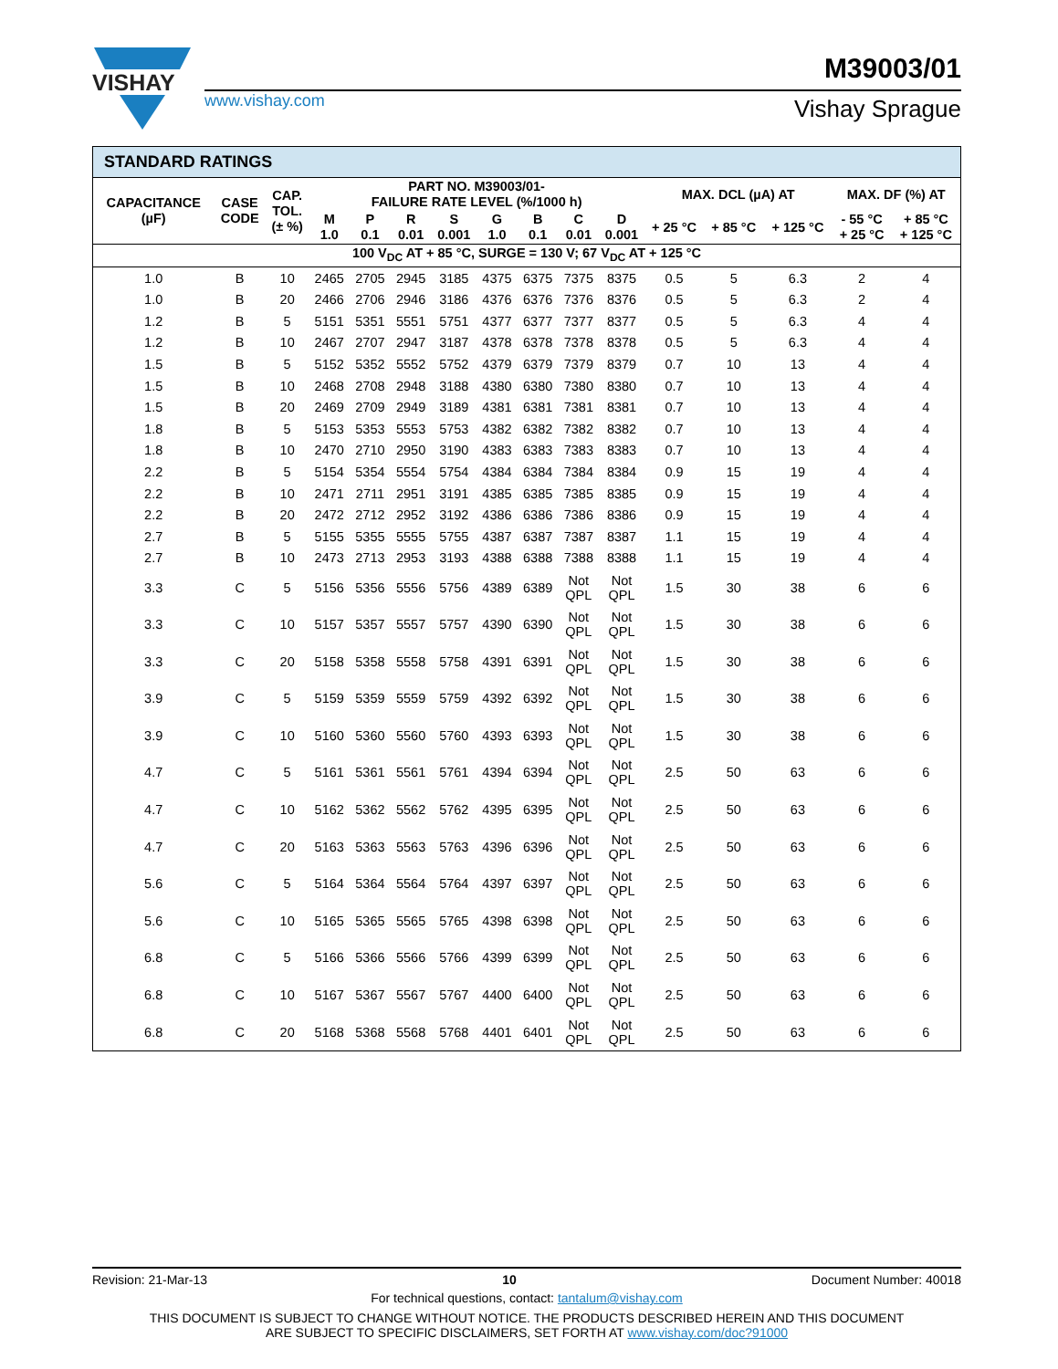VISHAY
www.vishay.com
M39003/01
Vishay Sprague
STANDARD RATINGS
| CAPACITANCE (µF) | CASE CODE | CAP. TOL. (± %) | PART NO. M39003/01- FAILURE RATE LEVEL (%/1000 h) | | | | | | | | MAX. DCL (µA) AT | | | MAX. DF (%) AT | |
| --- | --- | --- | --- | --- | --- | --- | --- | --- | --- | --- | --- | --- | --- | --- | --- |
| | | | M 1.0 | P 0.1 | R 0.01 | S 0.001 | G 1.0 | B 0.1 | C 0.01 | D 0.001 | + 25 °C | + 85 °C | + 125 °C | - 55 °C + 25 °C | + 85 °C + 125 °C |
| 100 V<sub>DC</sub> AT + 85 °C, SURGE = 130 V; 67 V<sub>DC</sub> AT + 125 °C | | | | | | | | | | | | | | | |
| 1.0 | B | 10 | 2465 | 2705 | 2945 | 3185 | 4375 | 6375 | 7375 | 8375 | 0.5 | 5 | 6.3 | 2 | 4 |
| 1.0 | B | 20 | 2466 | 2706 | 2946 | 3186 | 4376 | 6376 | 7376 | 8376 | 0.5 | 5 | 6.3 | 2 | 4 |
| 1.2 | B | 5 | 5151 | 5351 | 5551 | 5751 | 4377 | 6377 | 7377 | 8377 | 0.5 | 5 | 6.3 | 4 | 4 |
| 1.2 | B | 10 | 2467 | 2707 | 2947 | 3187 | 4378 | 6378 | 7378 | 8378 | 0.5 | 5 | 6.3 | 4 | 4 |
| 1.5 | B | 5 | 5152 | 5352 | 5552 | 5752 | 4379 | 6379 | 7379 | 8379 | 0.7 | 10 | 13 | 4 | 4 |
| 1.5 | B | 10 | 2468 | 2708 | 2948 | 3188 | 4380 | 6380 | 7380 | 8380 | 0.7 | 10 | 13 | 4 | 4 |
| 1.5 | B | 20 | 2469 | 2709 | 2949 | 3189 | 4381 | 6381 | 7381 | 8381 | 0.7 | 10 | 13 | 4 | 4 |
| 1.8 | B | 5 | 5153 | 5353 | 5553 | 5753 | 4382 | 6382 | 7382 | 8382 | 0.7 | 10 | 13 | 4 | 4 |
| 1.8 | B | 10 | 2470 | 2710 | 2950 | 3190 | 4383 | 6383 | 7383 | 8383 | 0.7 | 10 | 13 | 4 | 4 |
| 2.2 | B | 5 | 5154 | 5354 | 5554 | 5754 | 4384 | 6384 | 7384 | 8384 | 0.9 | 15 | 19 | 4 | 4 |
| 2.2 | B | 10 | 2471 | 2711 | 2951 | 3191 | 4385 | 6385 | 7385 | 8385 | 0.9 | 15 | 19 | 4 | 4 |
| 2.2 | B | 20 | 2472 | 2712 | 2952 | 3192 | 4386 | 6386 | 7386 | 8386 | 0.9 | 15 | 19 | 4 | 4 |
| 2.7 | B | 5 | 5155 | 5355 | 5555 | 5755 | 4387 | 6387 | 7387 | 8387 | 1.1 | 15 | 19 | 4 | 4 |
| 2.7 | B | 10 | 2473 | 2713 | 2953 | 3193 | 4388 | 6388 | 7388 | 8388 | 1.1 | 15 | 19 | 4 | 4 |
| 3.3 | C | 5 | 5156 | 5356 | 5556 | 5756 | 4389 | 6389 | Not QPL | Not QPL | 1.5 | 30 | 38 | 6 | 6 |
| 3.3 | C | 10 | 5157 | 5357 | 5557 | 5757 | 4390 | 6390 | Not QPL | Not QPL | 1.5 | 30 | 38 | 6 | 6 |
| 3.3 | C | 20 | 5158 | 5358 | 5558 | 5758 | 4391 | 6391 | Not QPL | Not QPL | 1.5 | 30 | 38 | 6 | 6 |
| 3.9 | C | 5 | 5159 | 5359 | 5559 | 5759 | 4392 | 6392 | Not QPL | Not QPL | 1.5 | 30 | 38 | 6 | 6 |
| 3.9 | C | 10 | 5160 | 5360 | 5560 | 5760 | 4393 | 6393 | Not QPL | Not QPL | 1.5 | 30 | 38 | 6 | 6 |
| 4.7 | C | 5 | 5161 | 5361 | 5561 | 5761 | 4394 | 6394 | Not QPL | Not QPL | 2.5 | 50 | 63 | 6 | 6 |
| 4.7 | C | 10 | 5162 | 5362 | 5562 | 5762 | 4395 | 6395 | Not QPL | Not QPL | 2.5 | 50 | 63 | 6 | 6 |
| 4.7 | C | 20 | 5163 | 5363 | 5563 | 5763 | 4396 | 6396 | Not QPL | Not QPL | 2.5 | 50 | 63 | 6 | 6 |
| 5.6 | C | 5 | 5164 | 5364 | 5564 | 5764 | 4397 | 6397 | Not QPL | Not QPL | 2.5 | 50 | 63 | 6 | 6 |
| 5.6 | C | 10 | 5165 | 5365 | 5565 | 5765 | 4398 | 6398 | Not QPL | Not QPL | 2.5 | 50 | 63 | 6 | 6 |
| 6.8 | C | 5 | 5166 | 5366 | 5566 | 5766 | 4399 | 6399 | Not QPL | Not QPL | 2.5 | 50 | 63 | 6 | 6 |
| 6.8 | C | 10 | 5167 | 5367 | 5567 | 5767 | 4400 | 6400 | Not QPL | Not QPL | 2.5 | 50 | 63 | 6 | 6 |
| 6.8 | C | 20 | 5168 | 5368 | 5568 | 5768 | 4401 | 6401 | Not QPL | Not QPL | 2.5 | 50 | 63 | 6 | 6 |
Revision: 21-Mar-13 10 Document Number: 40018
For technical questions, contact: tantalum@vishay.com
THIS DOCUMENT IS SUBJECT TO CHANGE WITHOUT NOTICE. THE PRODUCTS DESCRIBED HEREIN AND THIS DOCUMENT
ARE SUBJECT TO SPECIFIC DISCLAIMERS, SET FORTH AT www.vishay.com/doc?91000